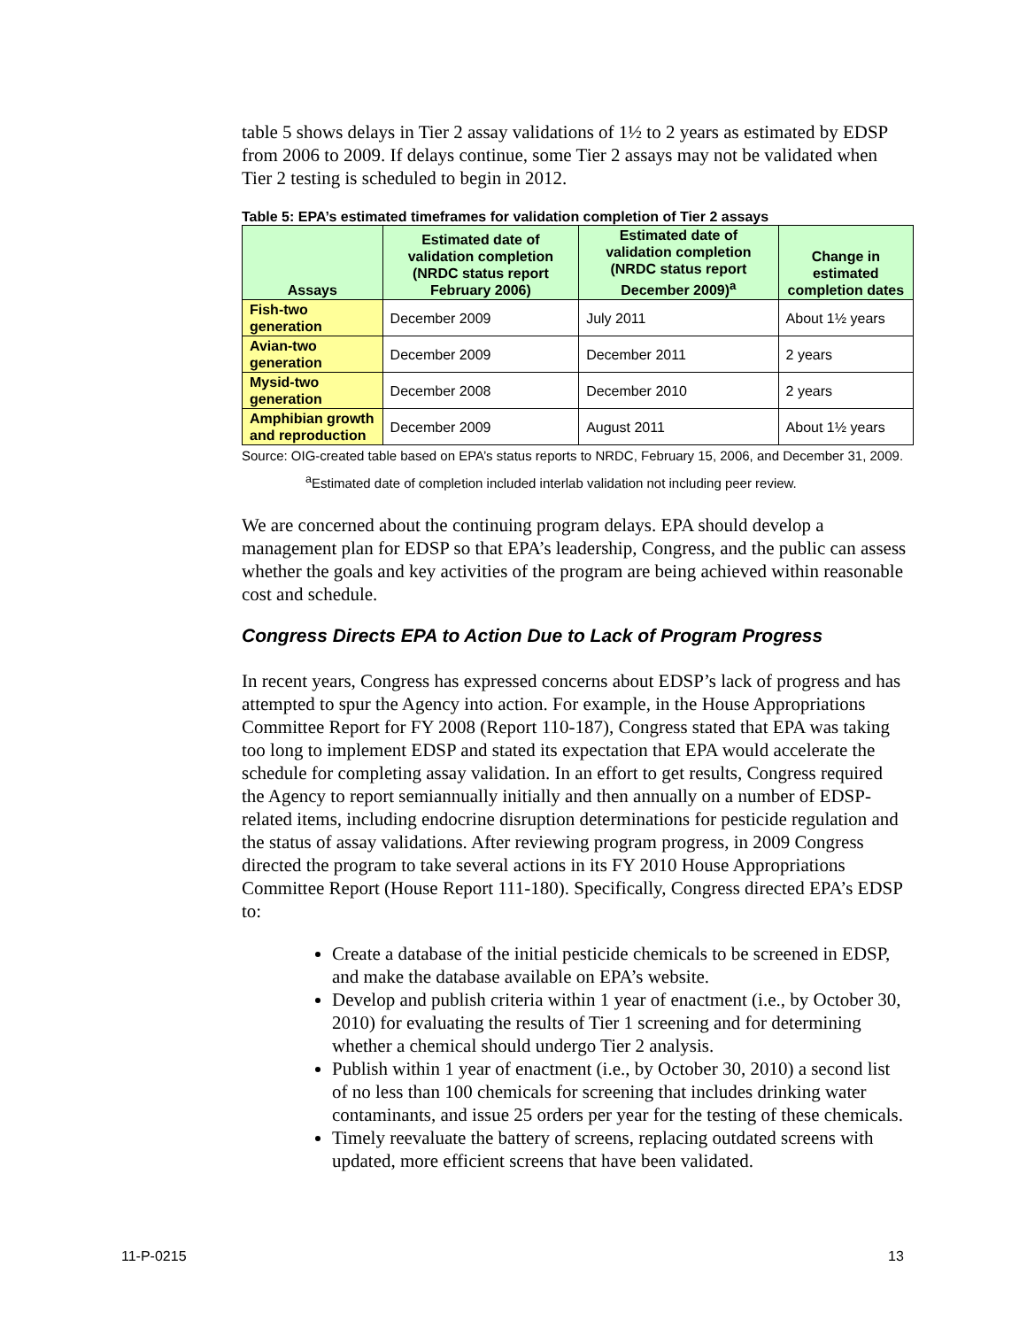table 5 shows delays in Tier 2 assay validations of 1½ to 2 years as estimated by EDSP from 2006 to 2009. If delays continue, some Tier 2 assays may not be validated when Tier 2 testing is scheduled to begin in 2012.
Table 5: EPA’s estimated timeframes for validation completion of Tier 2 assays
| Assays | Estimated date of validation completion (NRDC status report February 2006) | Estimated date of validation completion (NRDC status report December 2009)<sup>a</sup> | Change in estimated completion dates |
| --- | --- | --- | --- |
| Fish-two generation | December 2009 | July 2011 | About 1½ years |
| Avian-two generation | December 2009 | December 2011 | 2 years |
| Mysid-two generation | December 2008 | December 2010 | 2 years |
| Amphibian growth and reproduction | December 2009 | August 2011 | About 1½ years |
Source: OIG-created table based on EPA’s status reports to NRDC, February 15, 2006, and December 31, 2009.
<sup>a</sup> Estimated date of completion included interlab validation not including peer review.
We are concerned about the continuing program delays. EPA should develop a management plan for EDSP so that EPA’s leadership, Congress, and the public can assess whether the goals and key activities of the program are being achieved within reasonable cost and schedule.
Congress Directs EPA to Action Due to Lack of Program Progress
In recent years, Congress has expressed concerns about EDSP’s lack of progress and has attempted to spur the Agency into action. For example, in the House Appropriations Committee Report for FY 2008 (Report 110-187), Congress stated that EPA was taking too long to implement EDSP and stated its expectation that EPA would accelerate the schedule for completing assay validation. In an effort to get results, Congress required the Agency to report semiannually initially and then annually on a number of EDSP-related items, including endocrine disruption determinations for pesticide regulation and the status of assay validations. After reviewing program progress, in 2009 Congress directed the program to take several actions in its FY 2010 House Appropriations Committee Report (House Report 111-180). Specifically, Congress directed EPA’s EDSP to:
Create a database of the initial pesticide chemicals to be screened in EDSP, and make the database available on EPA’s website.
Develop and publish criteria within 1 year of enactment (i.e., by October 30, 2010) for evaluating the results of Tier 1 screening and for determining whether a chemical should undergo Tier 2 analysis.
Publish within 1 year of enactment (i.e., by October 30, 2010) a second list of no less than 100 chemicals for screening that includes drinking water contaminants, and issue 25 orders per year for the testing of these chemicals.
Timely reevaluate the battery of screens, replacing outdated screens with updated, more efficient screens that have been validated.
11-P-0215 13